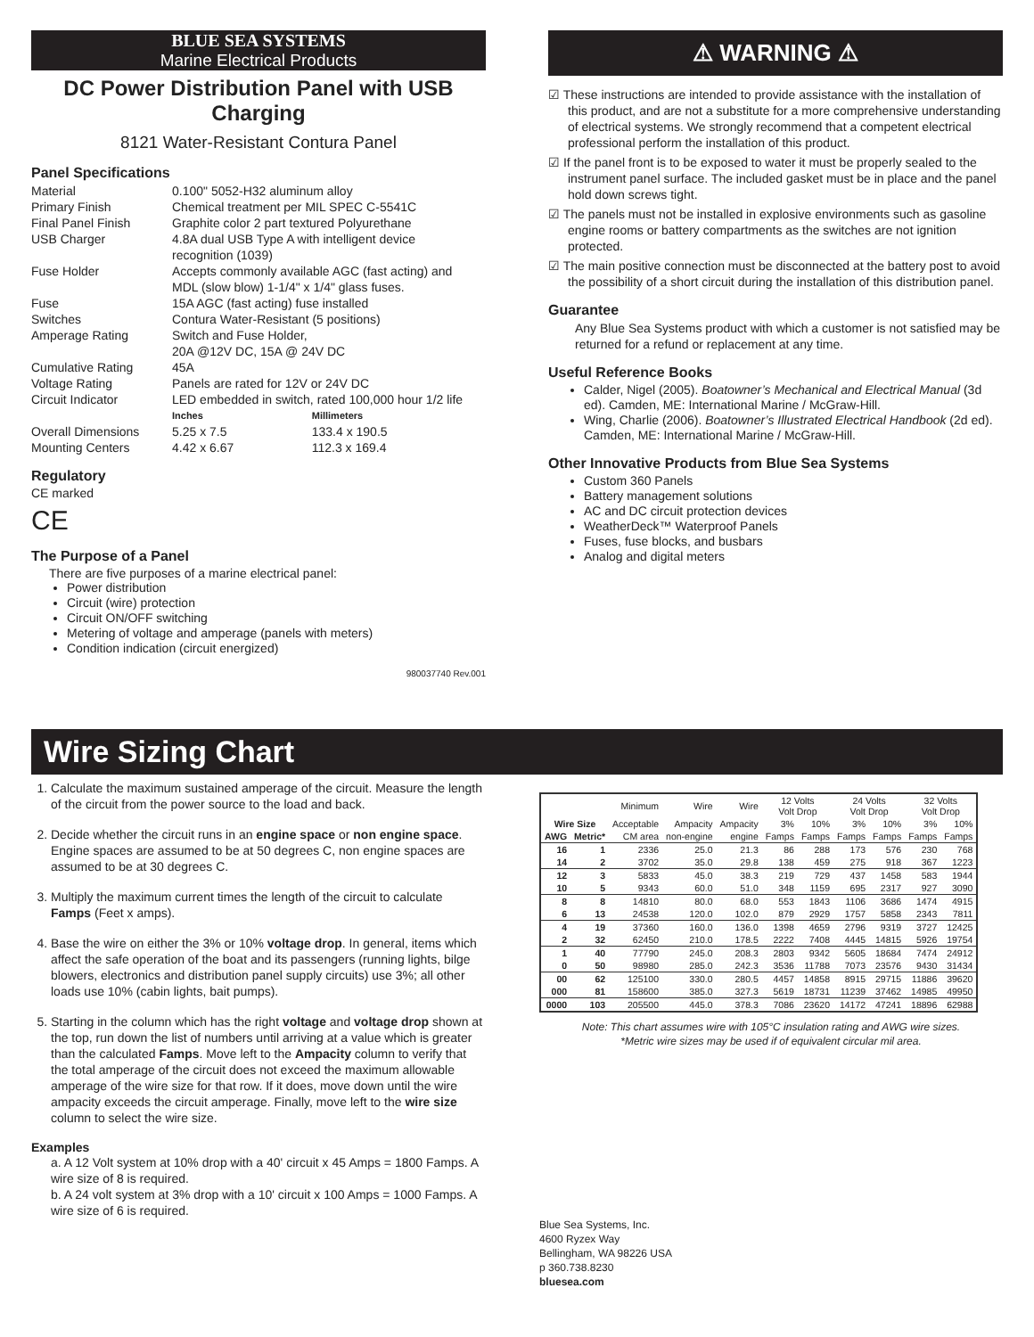BLUE SEA SYSTEMS
Marine Electrical Products
DC Power Distribution Panel with USB Charging
8121 Water-Resistant Contura Panel
Panel Specifications
| Material | 0.100" 5052-H32 aluminum alloy | |
| Primary Finish | Chemical treatment per MIL SPEC C-5541C | |
| Final Panel Finish | Graphite color 2 part textured Polyurethane | |
| USB Charger | 4.8A dual USB Type A with intelligent device recognition (1039) | |
| Fuse Holder | Accepts commonly available AGC (fast acting) and MDL (slow blow) 1-1/4" x 1/4" glass fuses. | |
| Fuse | 15A AGC (fast acting) fuse installed | |
| Switches | Contura Water-Resistant (5 positions) | |
| Amperage Rating | Switch and Fuse Holder, 20A @12V DC, 15A @ 24V DC | |
| Cumulative Rating | 45A | |
| Voltage Rating | Panels are rated for 12V or 24V DC | |
| Circuit Indicator | LED embedded in switch, rated 100,000 hour 1/2 life | |
| | Inches | Millimeters |
| Overall Dimensions | 5.25 x 7.5 | 133.4 x 190.5 |
| Mounting Centers | 4.42 x 6.67 | 112.3 x 169.4 |
Regulatory
CE marked
CE
The Purpose of a Panel
There are five purposes of a marine electrical panel:
Power distribution
Circuit (wire) protection
Circuit ON/OFF switching
Metering of voltage and amperage (panels with meters)
Condition indication (circuit energized)
980037740 Rev.001
⚠ WARNING ⚠
☑ These instructions are intended to provide assistance with the installation of this product, and are not a substitute for a more comprehensive understanding of electrical systems. We strongly recommend that a competent electrical professional perform the installation of this product.
☑ If the panel front is to be exposed to water it must be properly sealed to the instrument panel surface. The included gasket must be in place and the panel hold down screws tight.
☑ The panels must not be installed in explosive environments such as gasoline engine rooms or battery compartments as the switches are not ignition protected.
☑ The main positive connection must be disconnected at the battery post to avoid the possibility of a short circuit during the installation of this distribution panel.
Guarantee
Any Blue Sea Systems product with which a customer is not satisfied may be returned for a refund or replacement at any time.
Useful Reference Books
Calder, Nigel (2005). Boatowner’s Mechanical and Electrical Manual (3d ed). Camden, ME: International Marine / McGraw-Hill.
Wing, Charlie (2006). Boatowner’s Illustrated Electrical Handbook (2d ed). Camden, ME: International Marine / McGraw-Hill.
Other Innovative Products from Blue Sea Systems
Custom 360 Panels
Battery management solutions
AC and DC circuit protection devices
WeatherDeck™ Waterproof Panels
Fuses, fuse blocks, and busbars
Analog and digital meters
Wire Sizing Chart
1. Calculate the maximum sustained amperage of the circuit. Measure the length of the circuit from the power source to the load and back.
2. Decide whether the circuit runs in an engine space or non engine space. Engine spaces are assumed to be at 50 degrees C, non engine spaces are assumed to be at 30 degrees C.
3. Multiply the maximum current times the length of the circuit to calculate Famps (Feet x amps).
4. Base the wire on either the 3% or 10% voltage drop. In general, items which affect the safe operation of the boat and its passengers (running lights, bilge blowers, electronics and distribution panel supply circuits) use 3%; all other loads use 10% (cabin lights, bait pumps).
5. Starting in the column which has the right voltage and voltage drop shown at the top, run down the list of numbers until arriving at a value which is greater than the calculated Famps. Move left to the Ampacity column to verify that the total amperage of the circuit does not exceed the maximum allowable amperage of the wire size for that row. If it does, move down until the wire ampacity exceeds the circuit amperage. Finally, move left to the wire size column to select the wire size.
Examples
a. A 12 Volt system at 10% drop with a 40' circuit x 45 Amps = 1800 Famps. A wire size of 8 is required.
b. A 24 volt system at 3% drop with a 10' circuit x 100 Amps = 1000 Famps. A wire size of 6 is required.
| | | Minimum | Wire | Wire | 12 Volts Volt Drop | | 24 Volts Volt Drop | | 32 Volts Volt Drop | |
| --- | --- | --- | --- | --- | --- | --- | --- | --- | --- | --- |
| Wire Size | | Acceptable | Ampacity | Ampacity | 3% | 10% | 3% | 10% | 3% | 10% |
| AWG | Metric* | CM area | non-engine | engine | Famps | Famps | Famps | Famps | Famps | Famps |
| 16 | 1 | 2336 | 25.0 | 21.3 | 86 | 288 | 173 | 576 | 230 | 768 |
| 14 | 2 | 3702 | 35.0 | 29.8 | 138 | 459 | 275 | 918 | 367 | 1223 |
| 12 | 3 | 5833 | 45.0 | 38.3 | 219 | 729 | 437 | 1458 | 583 | 1944 |
| 10 | 5 | 9343 | 60.0 | 51.0 | 348 | 1159 | 695 | 2317 | 927 | 3090 |
| 8 | 8 | 14810 | 80.0 | 68.0 | 553 | 1843 | 1106 | 3686 | 1474 | 4915 |
| 6 | 13 | 24538 | 120.0 | 102.0 | 879 | 2929 | 1757 | 5858 | 2343 | 7811 |
| 4 | 19 | 37360 | 160.0 | 136.0 | 1398 | 4659 | 2796 | 9319 | 3727 | 12425 |
| 2 | 32 | 62450 | 210.0 | 178.5 | 2222 | 7408 | 4445 | 14815 | 5926 | 19754 |
| 1 | 40 | 77790 | 245.0 | 208.3 | 2803 | 9342 | 5605 | 18684 | 7474 | 24912 |
| 0 | 50 | 98980 | 285.0 | 242.3 | 3536 | 11788 | 7073 | 23576 | 9430 | 31434 |
| 00 | 62 | 125100 | 330.0 | 280.5 | 4457 | 14858 | 8915 | 29715 | 11886 | 39620 |
| 000 | 81 | 158600 | 385.0 | 327.3 | 5619 | 18731 | 11239 | 37462 | 14985 | 49950 |
| 0000 | 103 | 205500 | 445.0 | 378.3 | 7086 | 23620 | 14172 | 47241 | 18896 | 62988 |
Note: This chart assumes wire with 105°C insulation rating and AWG wire sizes.
*Metric wire sizes may be used if of equivalent circular mil area.
Blue Sea Systems, Inc.
4600 Ryzex Way
Bellingham, WA 98226 USA
p 360.738.8230
bluesea.com